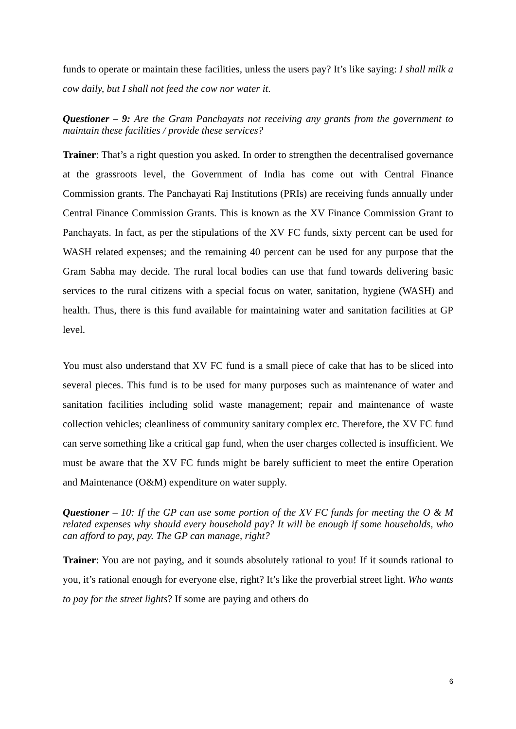funds to operate or maintain these facilities, unless the users pay? It’s like saying: I shall milk a cow daily, but I shall not feed the cow nor water it.
Questioner – 9: Are the Gram Panchayats not receiving any grants from the government to maintain these facilities / provide these services?
Trainer: That’s a right question you asked. In order to strengthen the decentralised governance at the grassroots level, the Government of India has come out with Central Finance Commission grants. The Panchayati Raj Institutions (PRIs) are receiving funds annually under Central Finance Commission Grants. This is known as the XV Finance Commission Grant to Panchayats. In fact, as per the stipulations of the XV FC funds, sixty percent can be used for WASH related expenses; and the remaining 40 percent can be used for any purpose that the Gram Sabha may decide. The rural local bodies can use that fund towards delivering basic services to the rural citizens with a special focus on water, sanitation, hygiene (WASH) and health. Thus, there is this fund available for maintaining water and sanitation facilities at GP level.
You must also understand that XV FC fund is a small piece of cake that has to be sliced into several pieces. This fund is to be used for many purposes such as maintenance of water and sanitation facilities including solid waste management; repair and maintenance of waste collection vehicles; cleanliness of community sanitary complex etc. Therefore, the XV FC fund can serve something like a critical gap fund, when the user charges collected is insufficient. We must be aware that the XV FC funds might be barely sufficient to meet the entire Operation and Maintenance (O&M) expenditure on water supply.
Questioner – 10: If the GP can use some portion of the XV FC funds for meeting the O & M related expenses why should every household pay? It will be enough if some households, who can afford to pay, pay. The GP can manage, right?
Trainer: You are not paying, and it sounds absolutely rational to you! If it sounds rational to you, it’s rational enough for everyone else, right? It’s like the proverbial street light. Who wants to pay for the street lights? If some are paying and others do
6